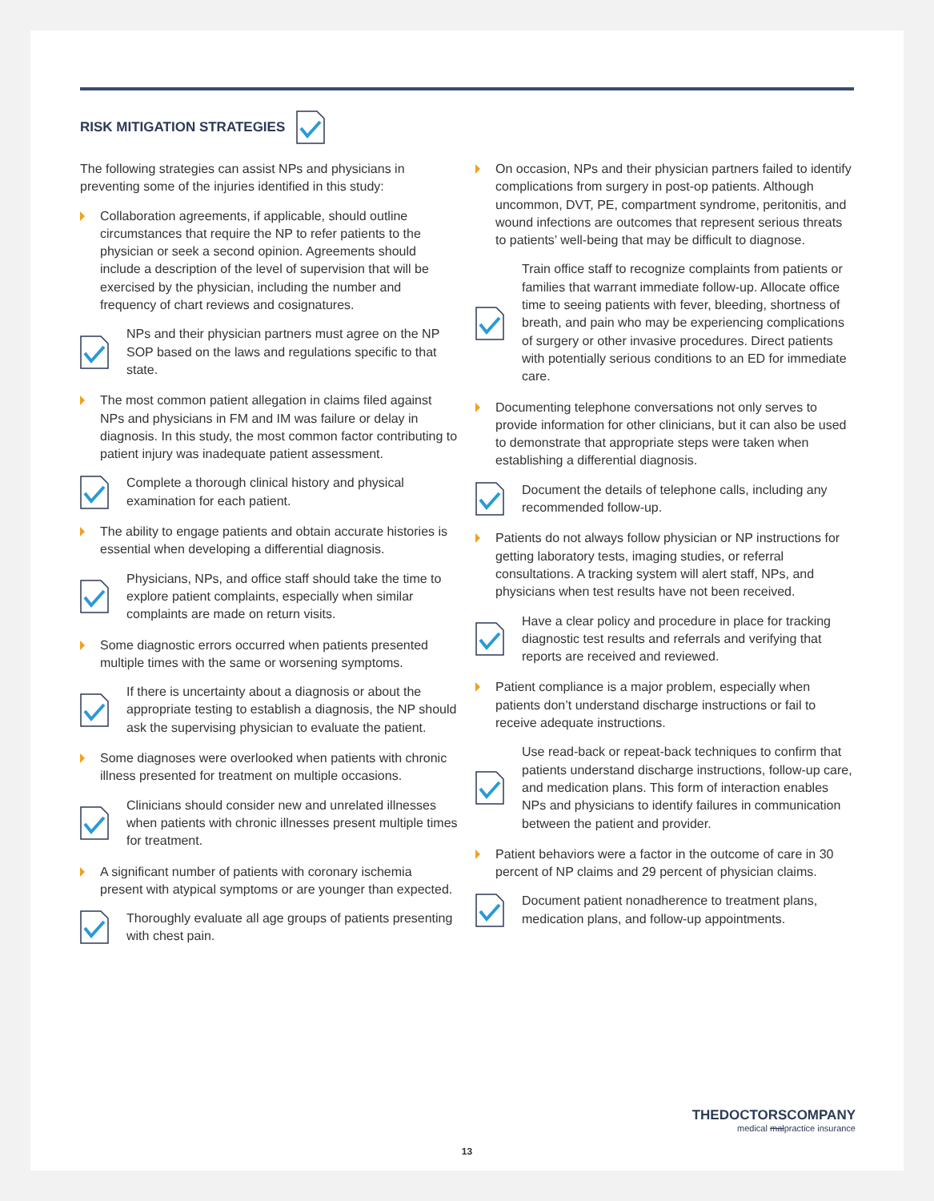RISK MITIGATION STRATEGIES
The following strategies can assist NPs and physicians in preventing some of the injuries identified in this study:
Collaboration agreements, if applicable, should outline circumstances that require the NP to refer patients to the physician or seek a second opinion. Agreements should include a description of the level of supervision that will be exercised by the physician, including the number and frequency of chart reviews and cosignatures.
NPs and their physician partners must agree on the NP SOP based on the laws and regulations specific to that state.
The most common patient allegation in claims filed against NPs and physicians in FM and IM was failure or delay in diagnosis. In this study, the most common factor contributing to patient injury was inadequate patient assessment.
Complete a thorough clinical history and physical examination for each patient.
The ability to engage patients and obtain accurate histories is essential when developing a differential diagnosis.
Physicians, NPs, and office staff should take the time to explore patient complaints, especially when similar complaints are made on return visits.
Some diagnostic errors occurred when patients presented multiple times with the same or worsening symptoms.
If there is uncertainty about a diagnosis or about the appropriate testing to establish a diagnosis, the NP should ask the supervising physician to evaluate the patient.
Some diagnoses were overlooked when patients with chronic illness presented for treatment on multiple occasions.
Clinicians should consider new and unrelated illnesses when patients with chronic illnesses present multiple times for treatment.
A significant number of patients with coronary ischemia present with atypical symptoms or are younger than expected.
Thoroughly evaluate all age groups of patients presenting with chest pain.
On occasion, NPs and their physician partners failed to identify complications from surgery in post-op patients. Although uncommon, DVT, PE, compartment syndrome, peritonitis, and wound infections are outcomes that represent serious threats to patients’ well-being that may be difficult to diagnose.
Train office staff to recognize complaints from patients or families that warrant immediate follow-up. Allocate office time to seeing patients with fever, bleeding, shortness of breath, and pain who may be experiencing complications of surgery or other invasive procedures. Direct patients with potentially serious conditions to an ED for immediate care.
Documenting telephone conversations not only serves to provide information for other clinicians, but it can also be used to demonstrate that appropriate steps were taken when establishing a differential diagnosis.
Document the details of telephone calls, including any recommended follow-up.
Patients do not always follow physician or NP instructions for getting laboratory tests, imaging studies, or referral consultations. A tracking system will alert staff, NPs, and physicians when test results have not been received.
Have a clear policy and procedure in place for tracking diagnostic test results and referrals and verifying that reports are received and reviewed.
Patient compliance is a major problem, especially when patients don’t understand discharge instructions or fail to receive adequate instructions.
Use read-back or repeat-back techniques to confirm that patients understand discharge instructions, follow-up care, and medication plans. This form of interaction enables NPs and physicians to identify failures in communication between the patient and provider.
Patient behaviors were a factor in the outcome of care in 30 percent of NP claims and 29 percent of physician claims.
Document patient nonadherence to treatment plans, medication plans, and follow-up appointments.
THEDOCTORSCOMPANY
medical malpractice insurance
13